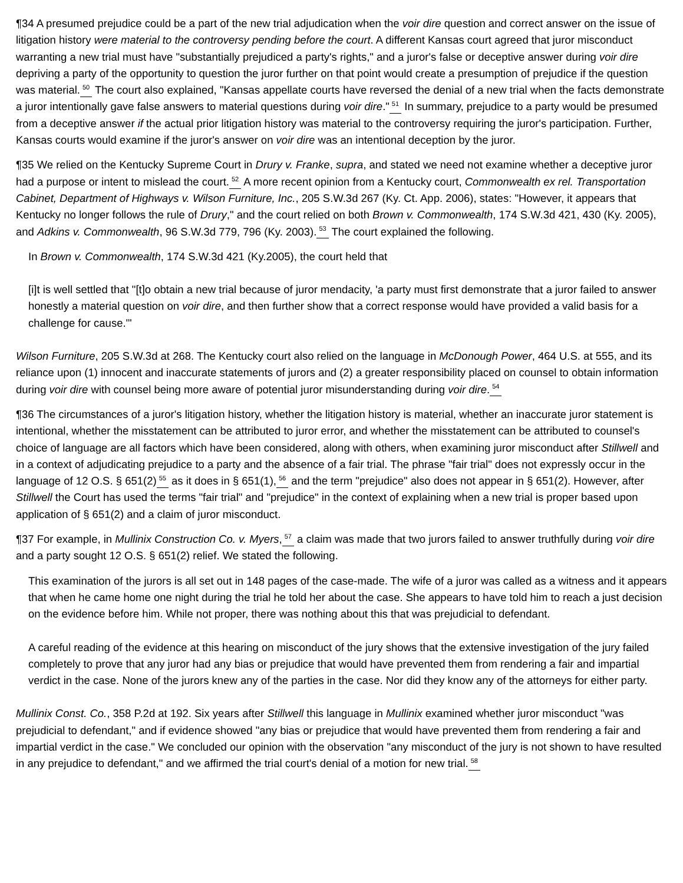¶34 A presumed prejudice could be a part of the new trial adjudication when the voir dire question and correct answer on the issue of litigation history were material to the controversy pending before the court. A different Kansas court agreed that juror misconduct warranting a new trial must have "substantially prejudiced a party's rights," and a juror's false or deceptive answer during voir dire depriving a party of the opportunity to question the juror further on that point would create a presumption of prejudice if the question was material.<sup>50</sup> The court also explained, "Kansas appellate courts have reversed the denial of a new trial when the facts demonstrate a juror intentionally gave false answers to material questions during voir dire."<sup>51</sup> In summary, prejudice to a party would be presumed from a deceptive answer if the actual prior litigation history was material to the controversy requiring the juror's participation. Further, Kansas courts would examine if the juror's answer on voir dire was an intentional deception by the juror.
¶35 We relied on the Kentucky Supreme Court in Drury v. Franke, supra, and stated we need not examine whether a deceptive juror had a purpose or intent to mislead the court.<sup>52</sup> A more recent opinion from a Kentucky court, Commonwealth ex rel. Transportation Cabinet, Department of Highways v. Wilson Furniture, Inc., 205 S.W.3d 267 (Ky. Ct. App. 2006), states: "However, it appears that Kentucky no longer follows the rule of Drury," and the court relied on both Brown v. Commonwealth, 174 S.W.3d 421, 430 (Ky. 2005), and Adkins v. Commonwealth, 96 S.W.3d 779, 796 (Ky. 2003).<sup>53</sup> The court explained the following.
In Brown v. Commonwealth, 174 S.W.3d 421 (Ky.2005), the court held that
[i]t is well settled that "[t]o obtain a new trial because of juror mendacity, 'a party must first demonstrate that a juror failed to answer honestly a material question on voir dire, and then further show that a correct response would have provided a valid basis for a challenge for cause.'"
Wilson Furniture, 205 S.W.3d at 268. The Kentucky court also relied on the language in McDonough Power, 464 U.S. at 555, and its reliance upon (1) innocent and inaccurate statements of jurors and (2) a greater responsibility placed on counsel to obtain information during voir dire with counsel being more aware of potential juror misunderstanding during voir dire.<sup>54</sup>
¶36 The circumstances of a juror's litigation history, whether the litigation history is material, whether an inaccurate juror statement is intentional, whether the misstatement can be attributed to juror error, and whether the misstatement can be attributed to counsel's choice of language are all factors which have been considered, along with others, when examining juror misconduct after Stillwell and in a context of adjudicating prejudice to a party and the absence of a fair trial. The phrase "fair trial" does not expressly occur in the language of 12 O.S. § 651(2)<sup>55</sup> as it does in § 651(1),<sup>56</sup> and the term "prejudice" also does not appear in § 651(2). However, after Stillwell the Court has used the terms "fair trial" and "prejudice" in the context of explaining when a new trial is proper based upon application of § 651(2) and a claim of juror misconduct.
¶37 For example, in Mullinix Construction Co. v. Myers,<sup>57</sup> a claim was made that two jurors failed to answer truthfully during voir dire and a party sought 12 O.S. § 651(2) relief. We stated the following.
This examination of the jurors is all set out in 148 pages of the case-made. The wife of a juror was called as a witness and it appears that when he came home one night during the trial he told her about the case. She appears to have told him to reach a just decision on the evidence before him. While not proper, there was nothing about this that was prejudicial to defendant.
A careful reading of the evidence at this hearing on misconduct of the jury shows that the extensive investigation of the jury failed completely to prove that any juror had any bias or prejudice that would have prevented them from rendering a fair and impartial verdict in the case. None of the jurors knew any of the parties in the case. Nor did they know any of the attorneys for either party.
Mullinix Const. Co., 358 P.2d at 192. Six years after Stillwell this language in Mullinix examined whether juror misconduct "was prejudicial to defendant," and if evidence showed "any bias or prejudice that would have prevented them from rendering a fair and impartial verdict in the case." We concluded our opinion with the observation "any misconduct of the jury is not shown to have resulted in any prejudice to defendant," and we affirmed the trial court's denial of a motion for new trial.<sup>58</sup>